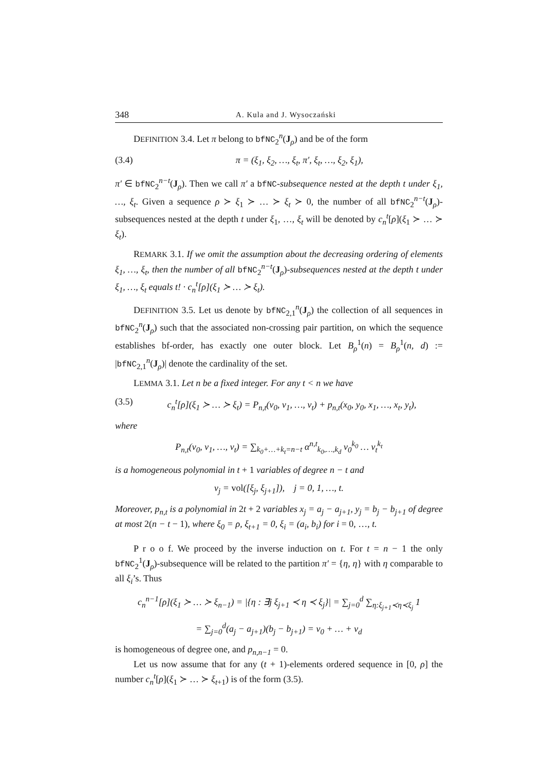348 A. Kula and J. Wysoczański
DEFINITION 3.4. Let π belong to bfNC<sub>2</sub><sup>n</sup>(J<sub>ρ</sub>) and be of the form
(3.4) π = (ξ<sub>1</sub>, ξ<sub>2</sub>, …, ξ<sub>t</sub>, π′, ξ<sub>t</sub>, …, ξ<sub>2</sub>, ξ<sub>1</sub>),
π′ ∈ bfNC<sub>2</sub><sup>n−t</sup>(J<sub>ρ</sub>). Then we call π′ a bfNC-subsequence nested at the depth t under ξ<sub>1</sub>, …, ξ<sub>t</sub>. Given a sequence ρ ≻ ξ<sub>1</sub> ≻ … ≻ ξ<sub>t</sub> ≻ 0, the number of all bfNC<sub>2</sub><sup>n−t</sup>(J<sub>ρ</sub>)-subsequences nested at the depth t under ξ<sub>1</sub>, …, ξ<sub>t</sub> will be denoted by c<sub>n</sub><sup>t</sup>[ρ](ξ<sub>1</sub> ≻ … ≻ ξ<sub>t</sub>).
REMARK 3.1. If we omit the assumption about the decreasing ordering of elements ξ<sub>1</sub>, …, ξ<sub>t</sub>, then the number of all bfNC<sub>2</sub><sup>n−t</sup>(J<sub>ρ</sub>)-subsequences nested at the depth t under ξ<sub>1</sub>, …, ξ<sub>t</sub> equals t! · c<sub>n</sub><sup>t</sup>[ρ](ξ<sub>1</sub> ≻ … ≻ ξ<sub>t</sub>).
DEFINITION 3.5. Let us denote by bfNC<sub>2,1</sub><sup>n</sup>(J<sub>ρ</sub>) the collection of all sequences in bfNC<sub>2</sub><sup>n</sup>(J<sub>ρ</sub>) such that the associated non-crossing pair partition, on which the sequence establishes bf-order, has exactly one outer block. Let B<sub>ρ</sub><sup>1</sup>(n) = B<sub>ρ</sub><sup>1</sup>(n, d) := |bfNC<sub>2,1</sub><sup>n</sup>(J<sub>ρ</sub>)| denote the cardinality of the set.
LEMMA 3.1. Let n be a fixed integer. For any t < n we have
(3.5) c<sub>n</sub><sup>t</sup>[ρ](ξ<sub>1</sub> ≻ … ≻ ξ<sub>t</sub>) = P<sub>n,t</sub>(v<sub>0</sub>, v<sub>1</sub>, …, v<sub>t</sub>) + p<sub>n,t</sub>(x<sub>0</sub>, y<sub>0</sub>, x<sub>1</sub>, …, x<sub>t</sub>, y<sub>t</sub>),
where
P<sub>n,t</sub>(v<sub>0</sub>, v<sub>1</sub>, …, v<sub>t</sub>) = ∑<sub>k<sub>0</sub>+…+k<sub>t</sub>=n−t</sub> α<sup>n,t</sup><sub>k<sub>0</sub>,…,k<sub>d</sub></sub> v<sub>0</sub><sup>k<sub>0</sub></sup> … v<sub>t</sub><sup>k<sub>t</sub></sup>
is a homogeneous polynomial in t + 1 variables of degree n − t and
v<sub>j</sub> = vol([ξ<sub>j</sub>, ξ<sub>j+1</sub>]), j = 0, 1, …, t.
Moreover, p<sub>n,t</sub> is a polynomial in 2t + 2 variables x<sub>j</sub> = a<sub>j</sub> − a<sub>j+1</sub>, y<sub>j</sub> = b<sub>j</sub> − b<sub>j+1</sub> of degree at most 2(n − t − 1), where ξ<sub>0</sub> = ρ, ξ<sub>t+1</sub> = 0, ξ<sub>i</sub> = (a<sub>i</sub>, b<sub>i</sub>) for i = 0, …, t.
P r o o f. We proceed by the inverse induction on t. For t = n − 1 the only bfNC<sub>2</sub><sup>1</sup>(J<sub>ρ</sub>)-subsequence will be related to the partition π′ = {η, η} with η comparable to all ξ<sub>i</sub>’s. Thus
c<sub>n</sub><sup>n−1</sup>[ρ](ξ<sub>1</sub> ≻ … ≻ ξ<sub>n−1</sub>) = |{η : ∃j ξ<sub>j+1</sub> ≺ η ≺ ξ<sub>j</sub>}| = ∑<sub>j=0</sub><sup>d</sup> ∑<sub>η:ξ<sub>j+1</sub>≺η≺ξ<sub>j</sub></sub> 1
= ∑<sub>j=0</sub><sup>d</sup>(a<sub>j</sub> − a<sub>j+1</sub>)(b<sub>j</sub> − b<sub>j+1</sub>) = v<sub>0</sub> + … + v<sub>d</sub>
is homogeneous of degree one, and p<sub>n,n−1</sub> = 0.
Let us now assume that for any (t + 1)-elements ordered sequence in [0, ρ] the number c<sub>n</sub><sup>t</sup>[ρ](ξ<sub>1</sub> ≻ … ≻ ξ<sub>t+1</sub>) is of the form (3.5).